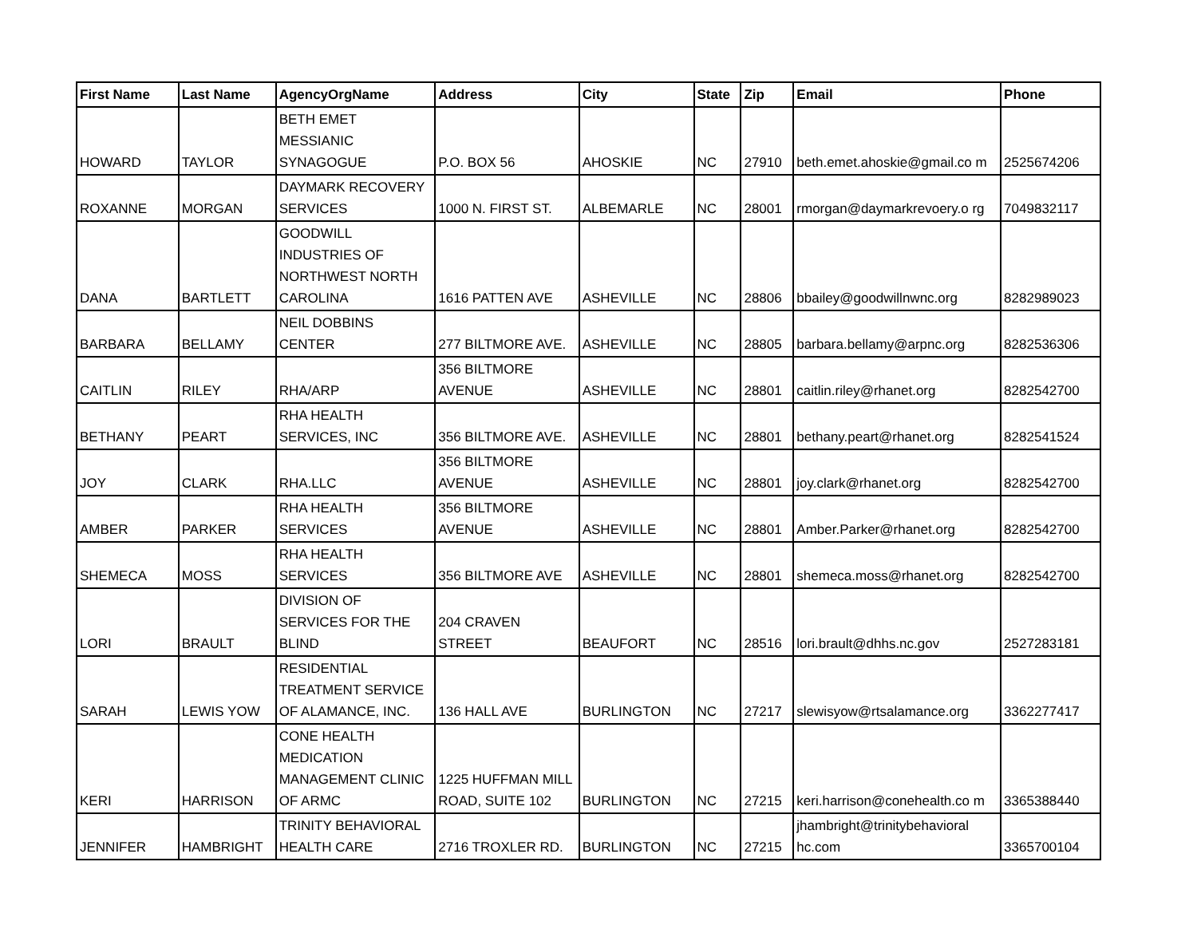| First Name | Last Name | AgencyOrgName | Address | City | State | Zip | Email | Phone |
| --- | --- | --- | --- | --- | --- | --- | --- | --- |
| HOWARD | TAYLOR | BETH EMET MESSIANIC SYNAGOGUE | P.O. BOX 56 | AHOSKIE | NC | 27910 | beth.emet.ahoskie@gmail.co m | 2525674206 |
| ROXANNE | MORGAN | DAYMARK RECOVERY SERVICES | 1000 N. FIRST ST. | ALBEMARLE | NC | 28001 | rmorgan@daymarkrevoery.o rg | 7049832117 |
| DANA | BARTLETT | GOODWILL INDUSTRIES OF NORTHWEST NORTH CAROLINA | 1616 PATTEN AVE | ASHEVILLE | NC | 28806 | bbailey@goodwillnwnc.org | 8282989023 |
| BARBARA | BELLAMY | NEIL DOBBINS CENTER | 277 BILTMORE AVE. | ASHEVILLE | NC | 28805 | barbara.bellamy@arpnc.org | 8282536306 |
| CAITLIN | RILEY | RHA/ARP | 356 BILTMORE AVENUE | ASHEVILLE | NC | 28801 | caitlin.riley@rhanet.org | 8282542700 |
| BETHANY | PEART | RHA HEALTH SERVICES, INC | 356 BILTMORE AVE. | ASHEVILLE | NC | 28801 | bethany.peart@rhanet.org | 8282541524 |
| JOY | CLARK | RHA.LLC | 356 BILTMORE AVENUE | ASHEVILLE | NC | 28801 | joy.clark@rhanet.org | 8282542700 |
| AMBER | PARKER | RHA HEALTH SERVICES | 356 BILTMORE AVENUE | ASHEVILLE | NC | 28801 | Amber.Parker@rhanet.org | 8282542700 |
| SHEMECA | MOSS | RHA HEALTH SERVICES | 356 BILTMORE AVE | ASHEVILLE | NC | 28801 | shemeca.moss@rhanet.org | 8282542700 |
| LORI | BRAULT | DIVISION OF SERVICES FOR THE BLIND | 204 CRAVEN STREET | BEAUFORT | NC | 28516 | lori.brault@dhhs.nc.gov | 2527283181 |
| SARAH | LEWIS YOW | RESIDENTIAL TREATMENT SERVICE OF ALAMANCE, INC. | 136 HALL AVE | BURLINGTON | NC | 27217 | slewisyow@rtsalamance.org | 3362277417 |
| KERI | HARRISON | CONE HEALTH MEDICATION MANAGEMENT CLINIC OF ARMC | 1225 HUFFMAN MILL ROAD, SUITE 102 | BURLINGTON | NC | 27215 | keri.harrison@conehealth.co m | 3365388440 |
| JENNIFER | HAMBRIGHT | TRINITY BEHAVIORAL HEALTH CARE | 2716 TROXLER RD. | BURLINGTON | NC | 27215 | jhambright@trinitybehavioral hc.com | 3365700104 |